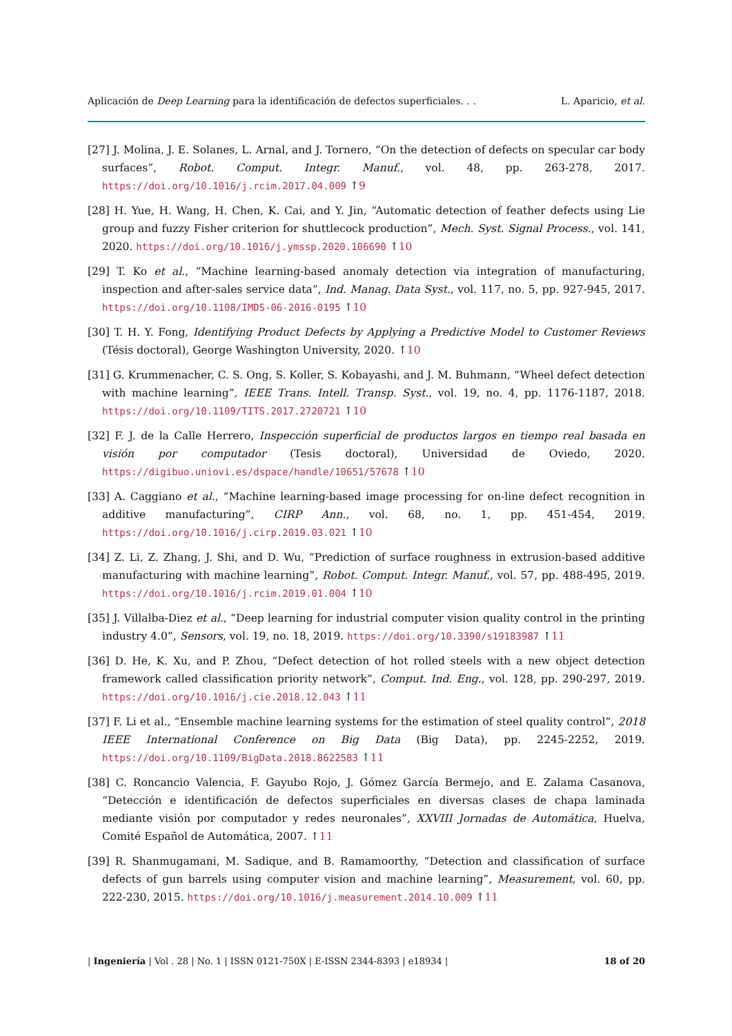Aplicación de Deep Learning para la identificación de defectos superficiales. . . L. Aparicio, et al.
[27] J. Molina, J. E. Solanes, L. Arnal, and J. Tornero, “On the detection of defects on specular car body surfaces”, Robot. Comput. Integr. Manuf., vol. 48, pp. 263-278, 2017. https://doi.org/10.1016/j.rcim.2017.04.009 ↑9
[28] H. Yue, H. Wang, H. Chen, K. Cai, and Y. Jin, “Automatic detection of feather defects using Lie group and fuzzy Fisher criterion for shuttlecock production”, Mech. Syst. Signal Process., vol. 141, 2020. https://doi.org/10.1016/j.ymssp.2020.106690 ↑10
[29] T. Ko et al., “Machine learning-based anomaly detection via integration of manufacturing, inspection and after-sales service data”, Ind. Manag. Data Syst., vol. 117, no. 5, pp. 927-945, 2017. https://doi.org/10.1108/IMDS-06-2016-0195 ↑10
[30] T. H. Y. Fong, Identifying Product Defects by Applying a Predictive Model to Customer Reviews (Tésis doctoral), George Washington University, 2020. ↑10
[31] G. Krummenacher, C. S. Ong, S. Koller, S. Kobayashi, and J. M. Buhmann, “Wheel defect detection with machine learning”, IEEE Trans. Intell. Transp. Syst., vol. 19, no. 4, pp. 1176-1187, 2018. https://doi.org/10.1109/TITS.2017.2720721 ↑10
[32] F. J. de la Calle Herrero, Inspección superficial de productos largos en tiempo real basada en visión por computador (Tesis doctoral), Universidad de Oviedo, 2020. https://digibuo.uniovi.es/dspace/handle/10651/57678 ↑10
[33] A. Caggiano et al., “Machine learning-based image processing for on-line defect recognition in additive manufacturing”, CIRP Ann., vol. 68, no. 1, pp. 451-454, 2019. https://doi.org/10.1016/j.cirp.2019.03.021 ↑10
[34] Z. Li, Z. Zhang, J. Shi, and D. Wu, “Prediction of surface roughness in extrusion-based additive manufacturing with machine learning”, Robot. Comput. Integr. Manuf., vol. 57, pp. 488-495, 2019. https://doi.org/10.1016/j.rcim.2019.01.004 ↑10
[35] J. Villalba-Diez et al., “Deep learning for industrial computer vision quality control in the printing industry 4.0”, Sensors, vol. 19, no. 18, 2019. https://doi.org/10.3390/s19183987 ↑11
[36] D. He, K. Xu, and P. Zhou, “Defect detection of hot rolled steels with a new object detection framework called classification priority network”, Comput. Ind. Eng., vol. 128, pp. 290-297, 2019. https://doi.org/10.1016/j.cie.2018.12.043 ↑11
[37] F. Li et al., “Ensemble machine learning systems for the estimation of steel quality control”, 2018 IEEE International Conference on Big Data (Big Data), pp. 2245-2252, 2019. https://doi.org/10.1109/BigData.2018.8622583 ↑11
[38] C. Roncancio Valencia, F. Gayubo Rojo, J. Gómez García Bermejo, and E. Zalama Casanova, “Detección e identificación de defectos superficiales en diversas clases de chapa laminada mediante visión por computador y redes neuronales”, XXVIII Jornadas de Automática, Huelva, Comité Español de Automática, 2007. ↑11
[39] R. Shanmugamani, M. Sadique, and B. Ramamoorthy, “Detection and classification of surface defects of gun barrels using computer vision and machine learning”, Measurement, vol. 60, pp. 222-230, 2015. https://doi.org/10.1016/j.measurement.2014.10.009 ↑11
| Ingeniería | Vol . 28 | No. 1 | ISSN 0121-750X | E-ISSN 2344-8393 | e18934 | 18 of 20